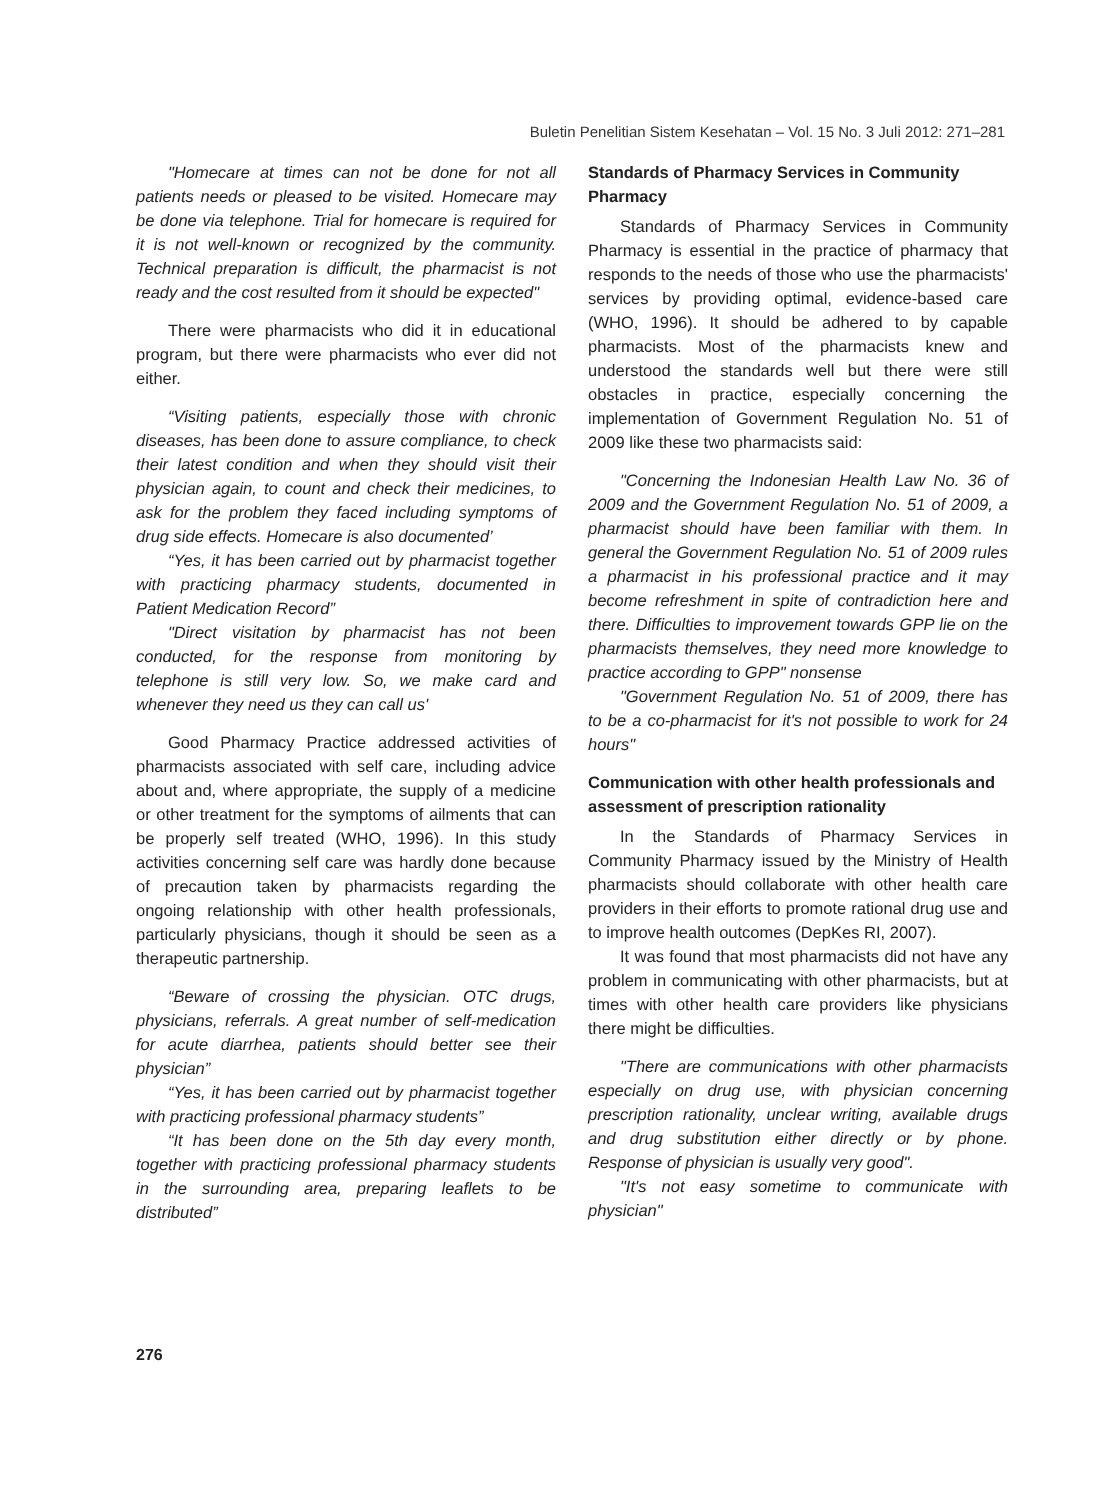Buletin Penelitian Sistem Kesehatan – Vol. 15 No. 3 Juli 2012: 271–281
"Homecare at times can not be done for not all patients needs or pleased to be visited. Homecare may be done via telephone. Trial for homecare is required for it is not well-known or recognized by the community. Technical preparation is difficult, the pharmacist is not ready and the cost resulted from it should be expected"
There were pharmacists who did it in educational program, but there were pharmacists who ever did not either.
“Visiting patients, especially those with chronic diseases, has been done to assure compliance, to check their latest condition and when they should visit their physician again, to count and check their medicines, to ask for the problem they faced including symptoms of drug side effects. Homecare is also documented’
“Yes, it has been carried out by pharmacist together with practicing pharmacy students, documented in Patient Medication Record”
"Direct visitation by pharmacist has not been conducted, for the response from monitoring by telephone is still very low. So, we make card and whenever they need us they can call us'
Good Pharmacy Practice addressed activities of pharmacists associated with self care, including advice about and, where appropriate, the supply of a medicine or other treatment for the symptoms of ailments that can be properly self treated (WHO, 1996). In this study activities concerning self care was hardly done because of precaution taken by pharmacists regarding the ongoing relationship with other health professionals, particularly physicians, though it should be seen as a therapeutic partnership.
“Beware of crossing the physician. OTC drugs, physicians, referrals. A great number of self-medication for acute diarrhea, patients should better see their physician”
“Yes, it has been carried out by pharmacist together with practicing professional pharmacy students”
“It has been done on the 5th day every month, together with practicing professional pharmacy students in the surrounding area, preparing leaflets to be distributed”
Standards of Pharmacy Services in Community Pharmacy
Standards of Pharmacy Services in Community Pharmacy is essential in the practice of pharmacy that responds to the needs of those who use the pharmacists' services by providing optimal, evidence-based care (WHO, 1996). It should be adhered to by capable pharmacists. Most of the pharmacists knew and understood the standards well but there were still obstacles in practice, especially concerning the implementation of Government Regulation No. 51 of 2009 like these two pharmacists said:
"Concerning the Indonesian Health Law No. 36 of 2009 and the Government Regulation No. 51 of 2009, a pharmacist should have been familiar with them. In general the Government Regulation No. 51 of 2009 rules a pharmacist in his professional practice and it may become refreshment in spite of contradiction here and there. Difficulties to improvement towards GPP lie on the pharmacists themselves, they need more knowledge to practice according to GPP" nonsense
"Government Regulation No. 51 of 2009, there has to be a co-pharmacist for it's not possible to work for 24 hours"
Communication with other health professionals and assessment of prescription rationality
In the Standards of Pharmacy Services in Community Pharmacy issued by the Ministry of Health pharmacists should collaborate with other health care providers in their efforts to promote rational drug use and to improve health outcomes (DepKes RI, 2007).
It was found that most pharmacists did not have any problem in communicating with other pharmacists, but at times with other health care providers like physicians there might be difficulties.
"There are communications with other pharmacists especially on drug use, with physician concerning prescription rationality, unclear writing, available drugs and drug substitution either directly or by phone. Response of physician is usually very good".
"It's not easy sometime to communicate with physician"
276